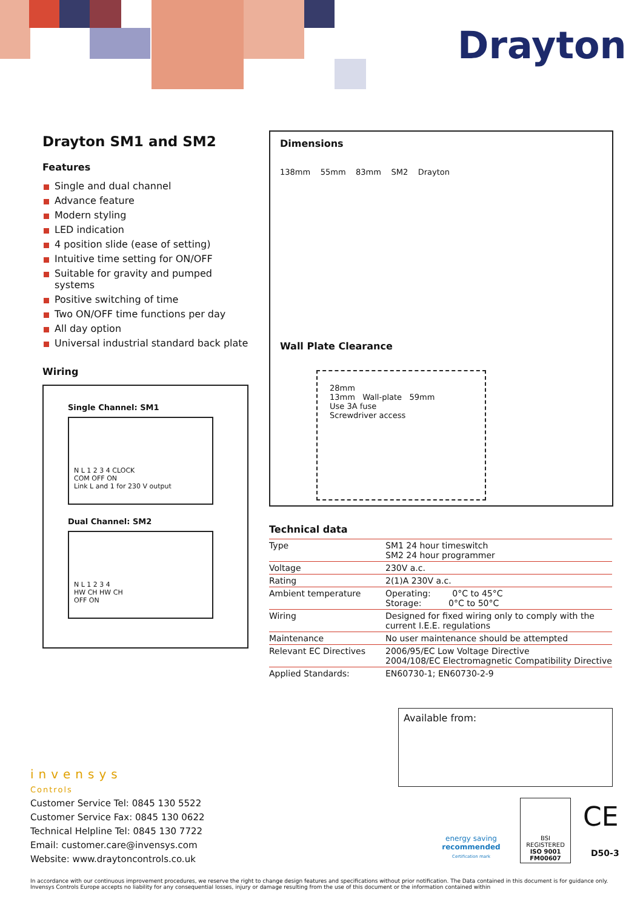Drayton
Drayton SM1 and SM2
Features
Single and dual channel
Advance feature
Modern styling
LED indication
4 position slide (ease of setting)
Intuitive time setting for ON/OFF
Suitable for gravity and pumped systems
Positive switching of time
Two ON/OFF time functions per day
All day option
Universal industrial standard back plate
Wiring
Single Channel: SM1
N L 1 2 3 4 CLOCK
COM OFF ON
Link L and 1 for 230 V output
Dual Channel: SM2
N L 1 2 3 4
HW CH HW CH
OFF ON
Dimensions
138mm 55mm 83mm SM2 Drayton
Wall Plate Clearance
28mm
13mm Wall-plate 59mm
Use 3A fuse
Screwdriver access
Technical data
| Type | SM1 24 hour timeswitch SM2 24 hour programmer |
| Voltage | 230V a.c. |
| Rating | 2(1)A 230V a.c. |
| Ambient temperature | Operating: 0°C to 45°C Storage: 0°C to 50°C |
| Wiring | Designed for fixed wiring only to comply with the current I.E.E. regulations |
| Maintenance | No user maintenance should be attempted |
| Relevant EC Directives | 2006/95/EC Low Voltage Directive 2004/108/EC Electromagnetic Compatibility Directive |
| Applied Standards: | EN60730-1; EN60730-2-9 |
Available from:
invensys
Controls
Customer Service Tel: 0845 130 5522
Customer Service Fax: 0845 130 0622
Technical Helpline Tel: 0845 130 7722
Email: customer.care@invensys.com
Website: www.draytoncontrols.co.uk
energy saving
recommended
Certification mark
BSI REGISTERED
ISO 9001
FM00607
CE
D50-3
In accordance with our continuous improvement procedures, we reserve the right to change design features and specifications without prior notification. The Data contained in this document is for guidance only. Invensys Controls Europe accepts no liability for any consequential losses, injury or damage resulting from the use of this document or the information contained within